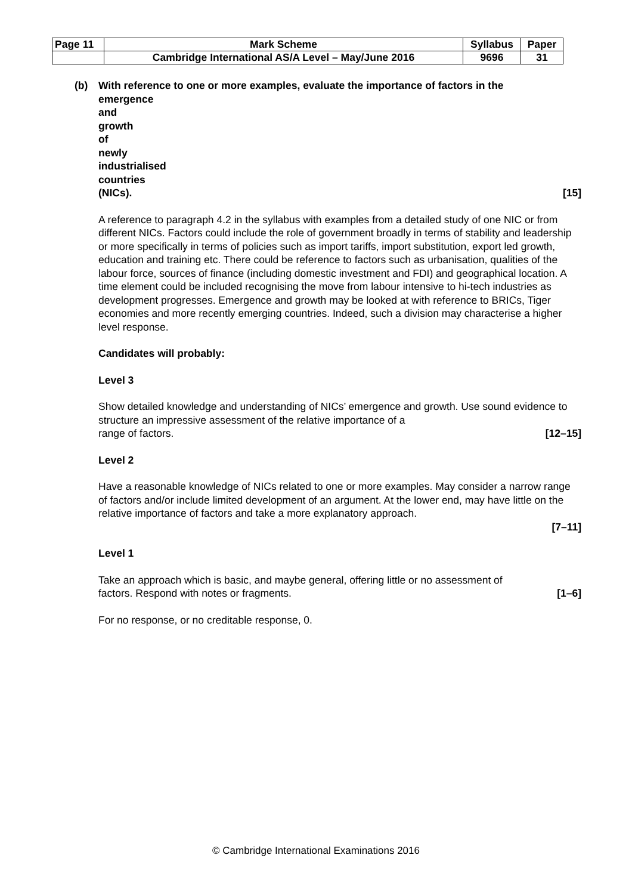| Page 11 | Mark Scheme | Syllabus | Paper |
| | Cambridge International AS/A Level – May/June 2016 | 9696 | 31 |
(b) With reference to one or more examples, evaluate the importance of factors in the
emergence and growth of newly industrialised countries (NICs). [15]
A reference to paragraph 4.2 in the syllabus with examples from a detailed study of one NIC or from different NICs. Factors could include the role of government broadly in terms of stability and leadership or more specifically in terms of policies such as import tariffs, import substitution, export led growth, education and training etc. There could be reference to factors such as urbanisation, qualities of the labour force, sources of finance (including domestic investment and FDI) and geographical location. A time element could be included recognising the move from labour intensive to hi-tech industries as development progresses. Emergence and growth may be looked at with reference to BRICs, Tiger economies and more recently emerging countries. Indeed, such a division may characterise a higher level response.
Candidates will probably:
Level 3
Show detailed knowledge and understanding of NICs’ emergence and growth. Use sound evidence to structure an impressive assessment of the relative importance of a
range of factors. [12–15]
Level 2
Have a reasonable knowledge of NICs related to one or more examples. May consider a narrow range of factors and/or include limited development of an argument. At the lower end, may have little on the relative importance of factors and take a more explanatory approach.
[7–11]
Level 1
Take an approach which is basic, and maybe general, offering little or no assessment of
factors. Respond with notes or fragments. [1–6]
For no response, or no creditable response, 0.
© Cambridge International Examinations 2016